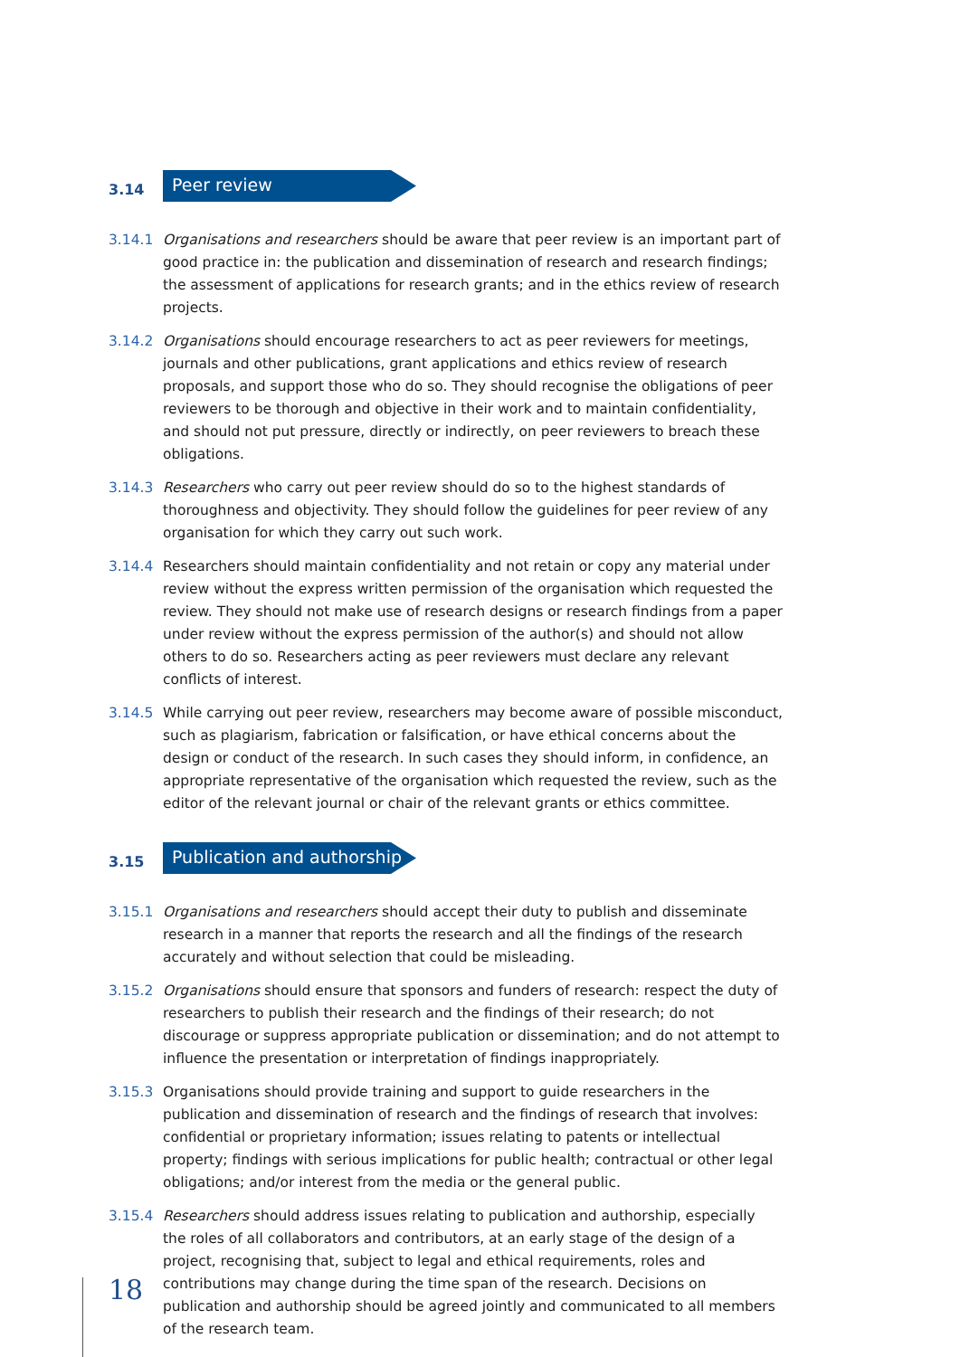3.14
Peer review
3.14.1 Organisations and researchers should be aware that peer review is an important part of good practice in: the publication and dissemination of research and research findings; the assessment of applications for research grants; and in the ethics review of research projects.
3.14.2 Organisations should encourage researchers to act as peer reviewers for meetings, journals and other publications, grant applications and ethics review of research proposals, and support those who do so. They should recognise the obligations of peer reviewers to be thorough and objective in their work and to maintain confidentiality, and should not put pressure, directly or indirectly, on peer reviewers to breach these obligations.
3.14.3 Researchers who carry out peer review should do so to the highest standards of thoroughness and objectivity. They should follow the guidelines for peer review of any organisation for which they carry out such work.
3.14.4 Researchers should maintain confidentiality and not retain or copy any material under review without the express written permission of the organisation which requested the review. They should not make use of research designs or research findings from a paper under review without the express permission of the author(s) and should not allow others to do so. Researchers acting as peer reviewers must declare any relevant conflicts of interest.
3.14.5 While carrying out peer review, researchers may become aware of possible misconduct, such as plagiarism, fabrication or falsification, or have ethical concerns about the design or conduct of the research. In such cases they should inform, in confidence, an appropriate representative of the organisation which requested the review, such as the editor of the relevant journal or chair of the relevant grants or ethics committee.
3.15
Publication and authorship
3.15.1 Organisations and researchers should accept their duty to publish and disseminate research in a manner that reports the research and all the findings of the research accurately and without selection that could be misleading.
3.15.2 Organisations should ensure that sponsors and funders of research: respect the duty of researchers to publish their research and the findings of their research; do not discourage or suppress appropriate publication or dissemination; and do not attempt to influence the presentation or interpretation of findings inappropriately.
3.15.3 Organisations should provide training and support to guide researchers in the publication and dissemination of research and the findings of research that involves: confidential or proprietary information; issues relating to patents or intellectual property; findings with serious implications for public health; contractual or other legal obligations; and/or interest from the media or the general public.
3.15.4 Researchers should address issues relating to publication and authorship, especially the roles of all collaborators and contributors, at an early stage of the design of a project, recognising that, subject to legal and ethical requirements, roles and contributions may change during the time span of the research. Decisions on publication and authorship should be agreed jointly and communicated to all members of the research team.
18